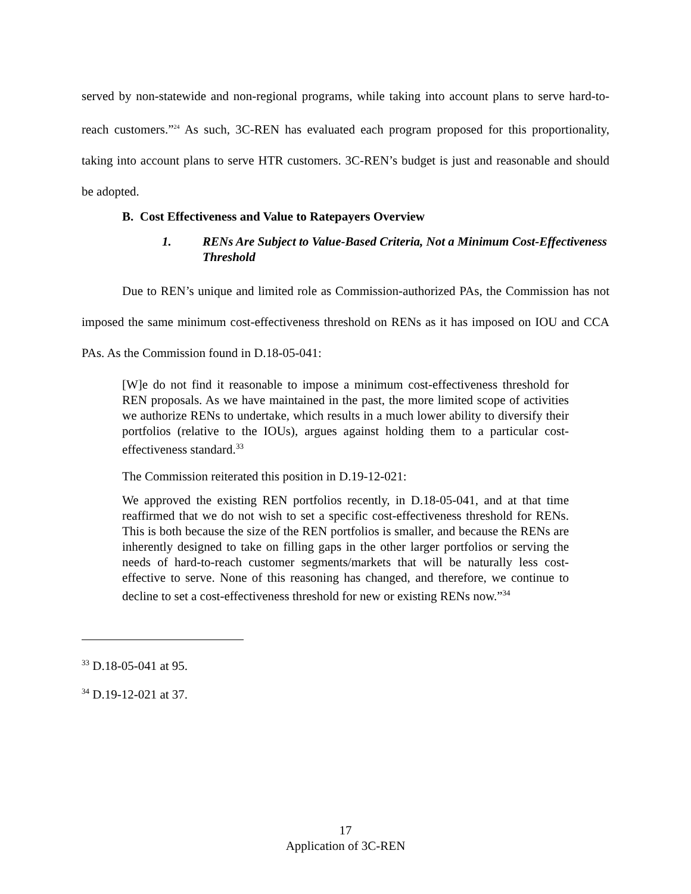served by non-statewide and non-regional programs, while taking into account plans to serve hard-to-reach customers.”<sup>24</sup> As such, 3C-REN has evaluated each program proposed for this proportionality, taking into account plans to serve HTR customers. 3C-REN’s budget is just and reasonable and should be adopted.
B. Cost Effectiveness and Value to Ratepayers Overview
1. RENs Are Subject to Value-Based Criteria, Not a Minimum Cost-Effectiveness Threshold
Due to REN’s unique and limited role as Commission-authorized PAs, the Commission has not imposed the same minimum cost-effectiveness threshold on RENs as it has imposed on IOU and CCA PAs. As the Commission found in D.18-05-041:
[W]e do not find it reasonable to impose a minimum cost-effectiveness threshold for REN proposals. As we have maintained in the past, the more limited scope of activities we authorize RENs to undertake, which results in a much lower ability to diversify their portfolios (relative to the IOUs), argues against holding them to a particular cost-effectiveness standard.<sup>33</sup>
The Commission reiterated this position in D.19-12-021:
We approved the existing REN portfolios recently, in D.18-05-041, and at that time reaffirmed that we do not wish to set a specific cost-effectiveness threshold for RENs. This is both because the size of the REN portfolios is smaller, and because the RENs are inherently designed to take on filling gaps in the other larger portfolios or serving the needs of hard-to-reach customer segments/markets that will be naturally less cost-effective to serve. None of this reasoning has changed, and therefore, we continue to decline to set a cost-effectiveness threshold for new or existing RENs now.”<sup>34</sup>
<sup>33</sup> D.18-05-041 at 95.
<sup>34</sup> D.19-12-021 at 37.
17
Application of 3C-REN